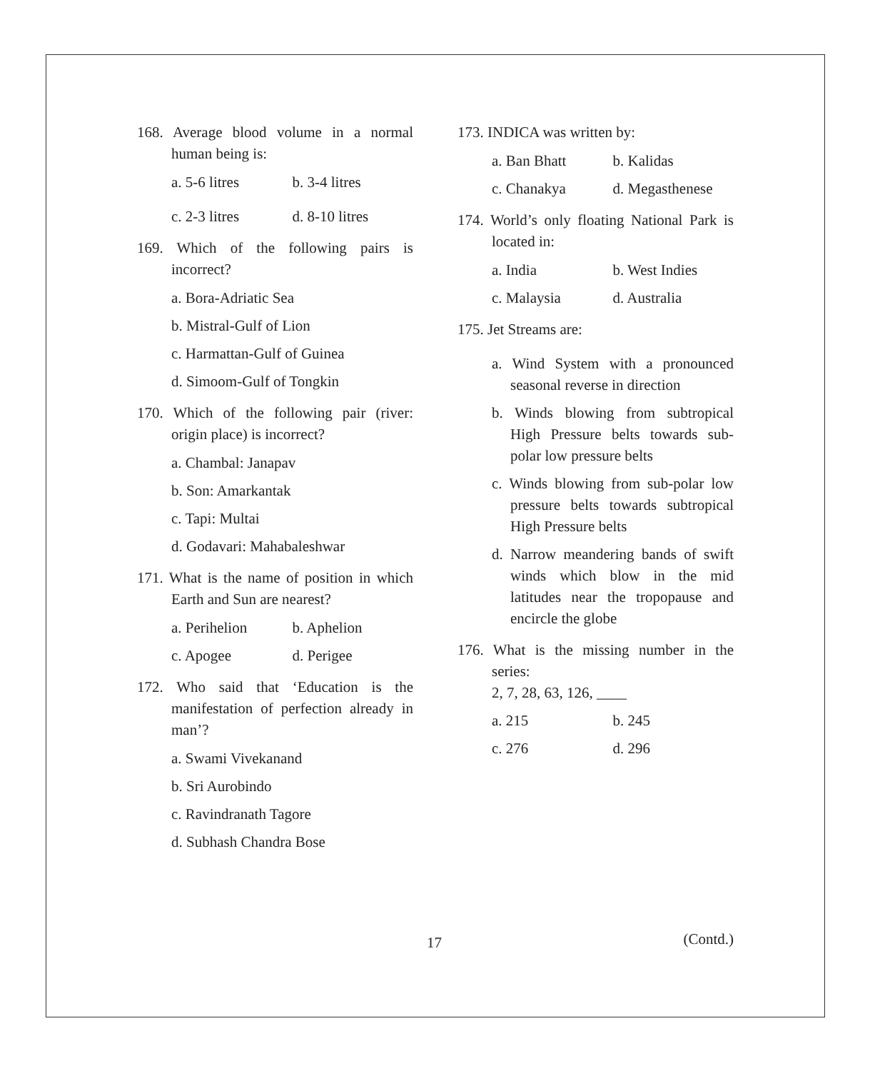168. Average blood volume in a normal human being is:
a. 5-6 litres b. 3-4 litres
c. 2-3 litres d. 8-10 litres
169. Which of the following pairs is incorrect?
a. Bora-Adriatic Sea
b. Mistral-Gulf of Lion
c. Harmattan-Gulf of Guinea
d. Simoom-Gulf of Tongkin
170. Which of the following pair (river: origin place) is incorrect?
a. Chambal: Janapav
b. Son: Amarkantak
c. Tapi: Multai
d. Godavari: Mahabaleshwar
171. What is the name of position in which Earth and Sun are nearest?
a. Perihelion b. Aphelion
c. Apogee d. Perigee
172. Who said that ‘Education is the manifestation of perfection already in man’?
a. Swami Vivekanand
b. Sri Aurobindo
c. Ravindranath Tagore
d. Subhash Chandra Bose
173. INDICA was written by:
a. Ban Bhatt b. Kalidas
c. Chanakya d. Megasthenese
174. World’s only floating National Park is located in:
a. India b. West Indies
c. Malaysia d. Australia
175. Jet Streams are:
a. Wind System with a pronounced seasonal reverse in direction
b. Winds blowing from subtropical High Pressure belts towards sub-polar low pressure belts
c. Winds blowing from sub-polar low pressure belts towards subtropical High Pressure belts
d. Narrow meandering bands of swift winds which blow in the mid latitudes near the tropopause and encircle the globe
176. What is the missing number in the series:
2, 7, 28, 63, 126, ____
a. 215 b. 245
c. 276 d. 296
17 (Contd.)